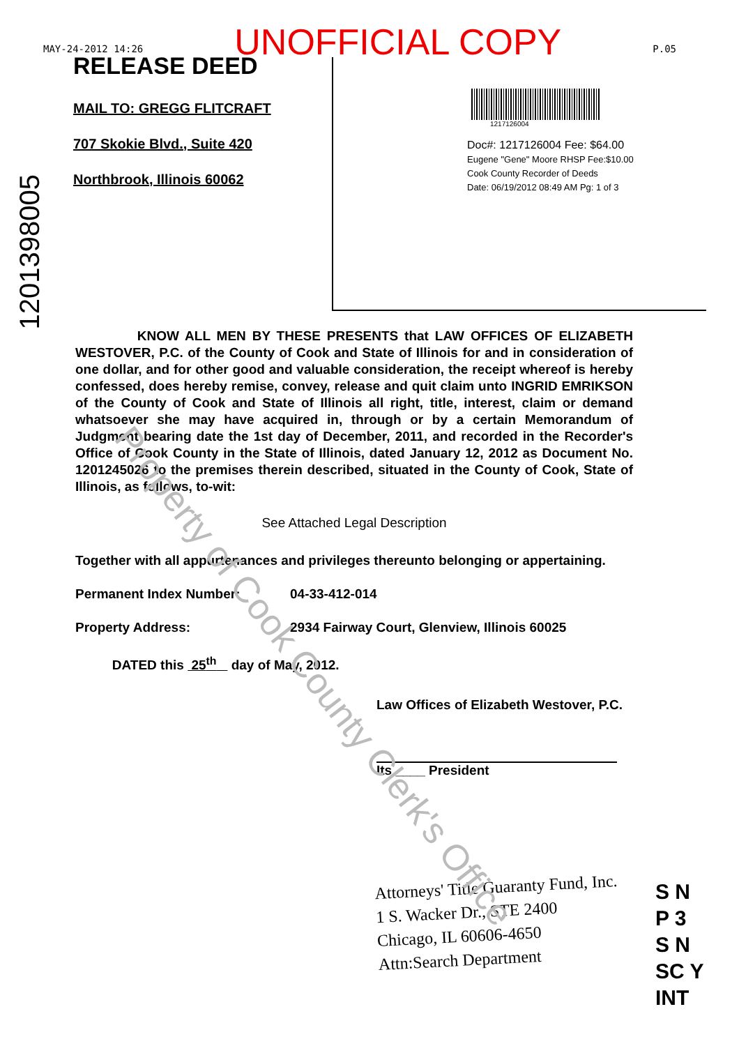MAY-24-2012 14:26 UNOFFICIAL COPY P.05
1201398005
RELEASE DEED
MAIL TO: GREGG FLITCRAFT
707 Skokie Blvd., Suite 420
Northbrook, Illinois 60062
1217126004
Doc#: 1217126004 Fee: $64.00
Eugene "Gene" Moore RHSP Fee:$10.00
Cook County Recorder of Deeds
Date: 06/19/2012 08:49 AM Pg: 1 of 3
KNOW ALL MEN BY THESE PRESENTS that LAW OFFICES OF ELIZABETH WESTOVER, P.C. of the County of Cook and State of Illinois for and in consideration of one dollar, and for other good and valuable consideration, the receipt whereof is hereby confessed, does hereby remise, convey, release and quit claim unto INGRID EMRIKSON of the County of Cook and State of Illinois all right, title, interest, claim or demand whatsoever she may have acquired in, through or by a certain Memorandum of Judgment bearing date the 1st day of December, 2011, and recorded in the Recorder's Office of Cook County in the State of Illinois, dated January 12, 2012 as Document No. 1201245026 to the premises therein described, situated in the County of Cook, State of Illinois, as follows, to-wit:
See Attached Legal Description
Together with all appurtenances and privileges thereunto belonging or appertaining.
Permanent Index Number: 04-33-412-014
Property Address: 2934 Fairway Court, Glenview, Illinois 60025
DATED this 25<sup>th</sup> day of May, 2012.
Law Offices of Elizabeth Westover, P.C.
Its ____ President
Attorneys' Title Guaranty Fund, Inc.
1 S. Wacker Dr., STE 2400
Chicago, IL 60606-4650
Attn:Search Department
S N
P 3
S N
SC Y
INT
Property of Cook County Clerk's Office